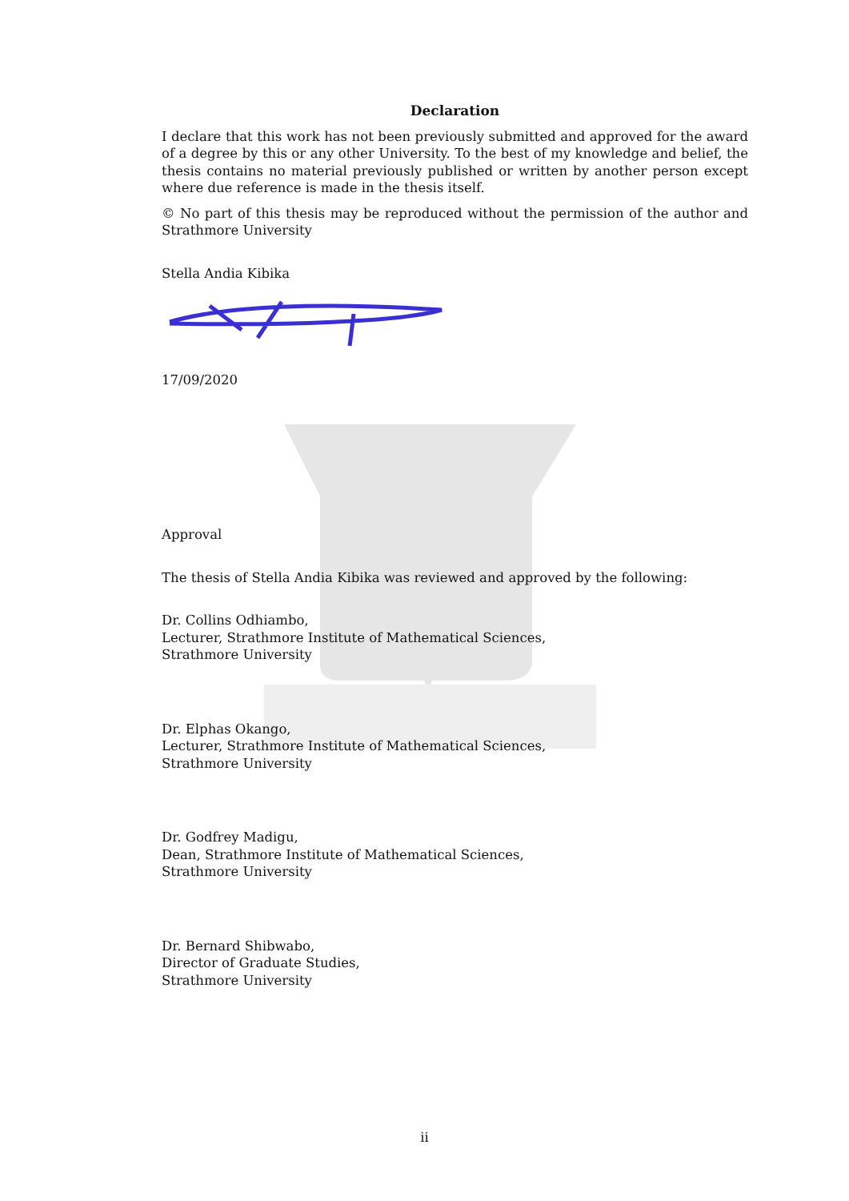Declaration
I declare that this work has not been previously submitted and approved for the award of a degree by this or any other University. To the best of my knowledge and belief, the thesis contains no material previously published or written by another person except where due reference is made in the thesis itself.
© No part of this thesis may be reproduced without the permission of the author and Strathmore University
Stella Andia Kibika
17/09/2020
Approval
The thesis of Stella Andia Kibika was reviewed and approved by the following:
Dr. Collins Odhiambo,
Lecturer, Strathmore Institute of Mathematical Sciences,
Strathmore University
Dr. Elphas Okango,
Lecturer, Strathmore Institute of Mathematical Sciences,
Strathmore University
Dr. Godfrey Madigu,
Dean, Strathmore Institute of Mathematical Sciences,
Strathmore University
Dr. Bernard Shibwabo,
Director of Graduate Studies,
Strathmore University
ii